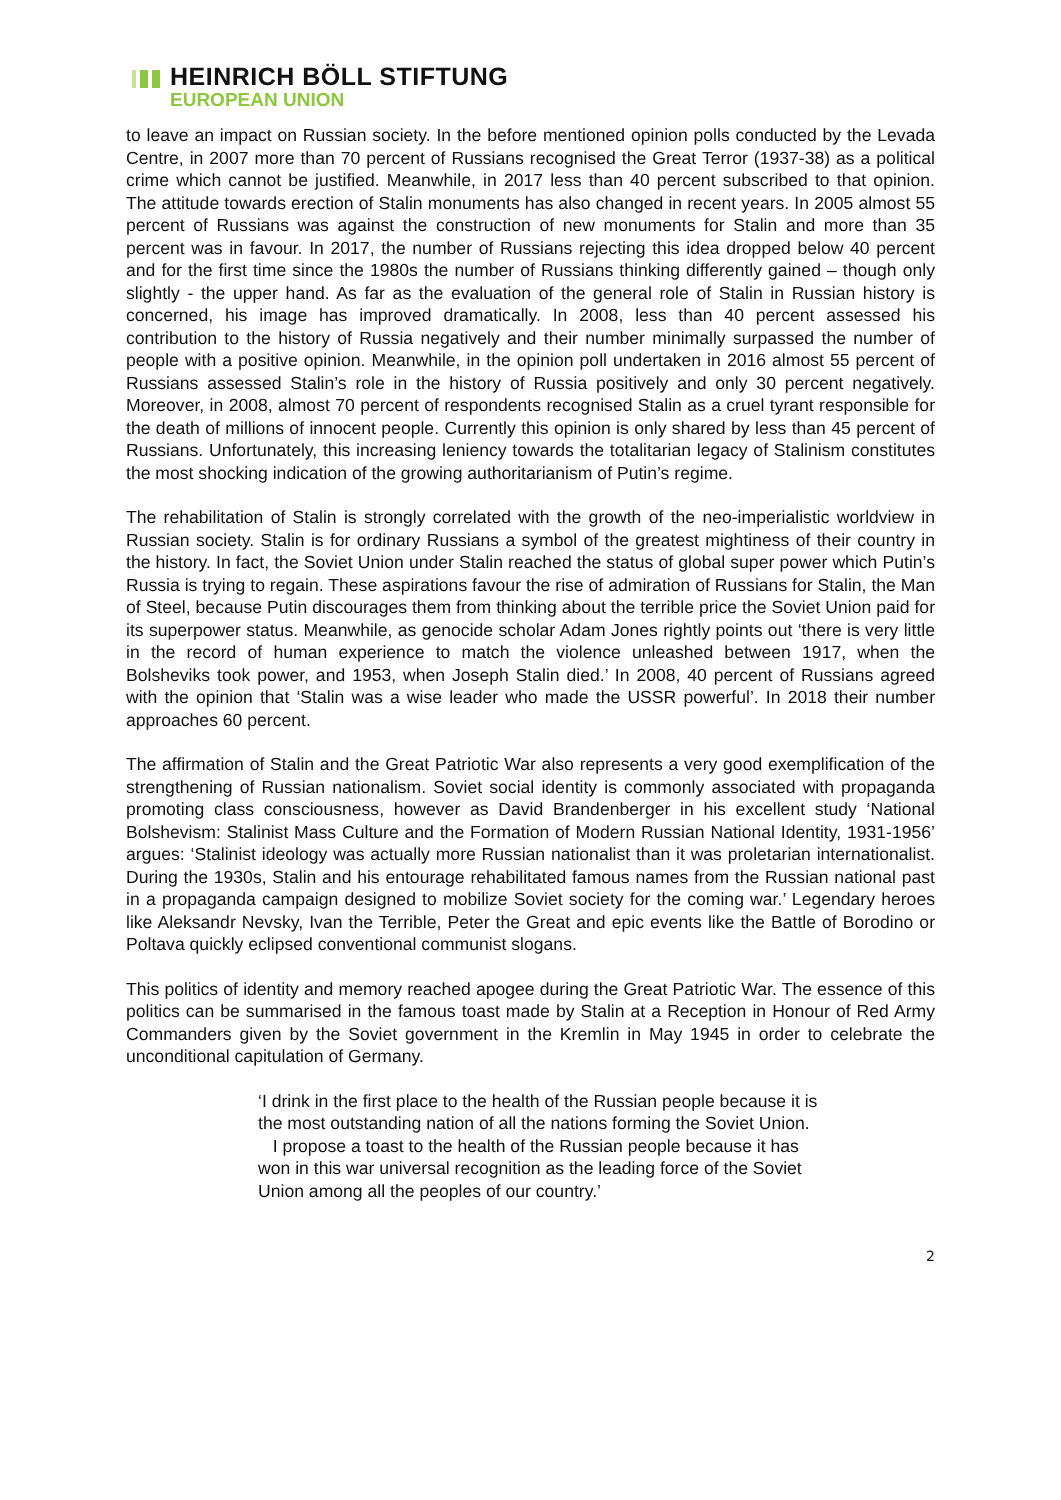HEINRICH BÖLL STIFTUNG
EUROPEAN UNION
to leave an impact on Russian society. In the before mentioned opinion polls conducted by the Levada Centre, in 2007 more than 70 percent of Russians recognised the Great Terror (1937-38) as a political crime which cannot be justified. Meanwhile, in 2017 less than 40 percent subscribed to that opinion. The attitude towards erection of Stalin monuments has also changed in recent years. In 2005 almost 55 percent of Russians was against the construction of new monuments for Stalin and more than 35 percent was in favour. In 2017, the number of Russians rejecting this idea dropped below 40 percent and for the first time since the 1980s the number of Russians thinking differently gained – though only slightly - the upper hand. As far as the evaluation of the general role of Stalin in Russian history is concerned, his image has improved dramatically. In 2008, less than 40 percent assessed his contribution to the history of Russia negatively and their number minimally surpassed the number of people with a positive opinion. Meanwhile, in the opinion poll undertaken in 2016 almost 55 percent of Russians assessed Stalin’s role in the history of Russia positively and only 30 percent negatively. Moreover, in 2008, almost 70 percent of respondents recognised Stalin as a cruel tyrant responsible for the death of millions of innocent people. Currently this opinion is only shared by less than 45 percent of Russians. Unfortunately, this increasing leniency towards the totalitarian legacy of Stalinism constitutes the most shocking indication of the growing authoritarianism of Putin’s regime.
The rehabilitation of Stalin is strongly correlated with the growth of the neo-imperialistic worldview in Russian society. Stalin is for ordinary Russians a symbol of the greatest mightiness of their country in the history. In fact, the Soviet Union under Stalin reached the status of global super power which Putin’s Russia is trying to regain. These aspirations favour the rise of admiration of Russians for Stalin, the Man of Steel, because Putin discourages them from thinking about the terrible price the Soviet Union paid for its superpower status. Meanwhile, as genocide scholar Adam Jones rightly points out ‘there is very little in the record of human experience to match the violence unleashed between 1917, when the Bolsheviks took power, and 1953, when Joseph Stalin died.’ In 2008, 40 percent of Russians agreed with the opinion that ‘Stalin was a wise leader who made the USSR powerful’. In 2018 their number approaches 60 percent.
The affirmation of Stalin and the Great Patriotic War also represents a very good exemplification of the strengthening of Russian nationalism. Soviet social identity is commonly associated with propaganda promoting class consciousness, however as David Brandenberger in his excellent study ‘National Bolshevism: Stalinist Mass Culture and the Formation of Modern Russian National Identity, 1931-1956’ argues: ‘Stalinist ideology was actually more Russian nationalist than it was proletarian internationalist. During the 1930s, Stalin and his entourage rehabilitated famous names from the Russian national past in a propaganda campaign designed to mobilize Soviet society for the coming war.’ Legendary heroes like Aleksandr Nevsky, Ivan the Terrible, Peter the Great and epic events like the Battle of Borodino or Poltava quickly eclipsed conventional communist slogans.
This politics of identity and memory reached apogee during the Great Patriotic War. The essence of this politics can be summarised in the famous toast made by Stalin at a Reception in Honour of Red Army Commanders given by the Soviet government in the Kremlin in May 1945 in order to celebrate the unconditional capitulation of Germany.
‘I drink in the first place to the health of the Russian people because it is the most outstanding nation of all the nations forming the Soviet Union.
I propose a toast to the health of the Russian people because it has won in this war universal recognition as the leading force of the Soviet Union among all the peoples of our country.’
2